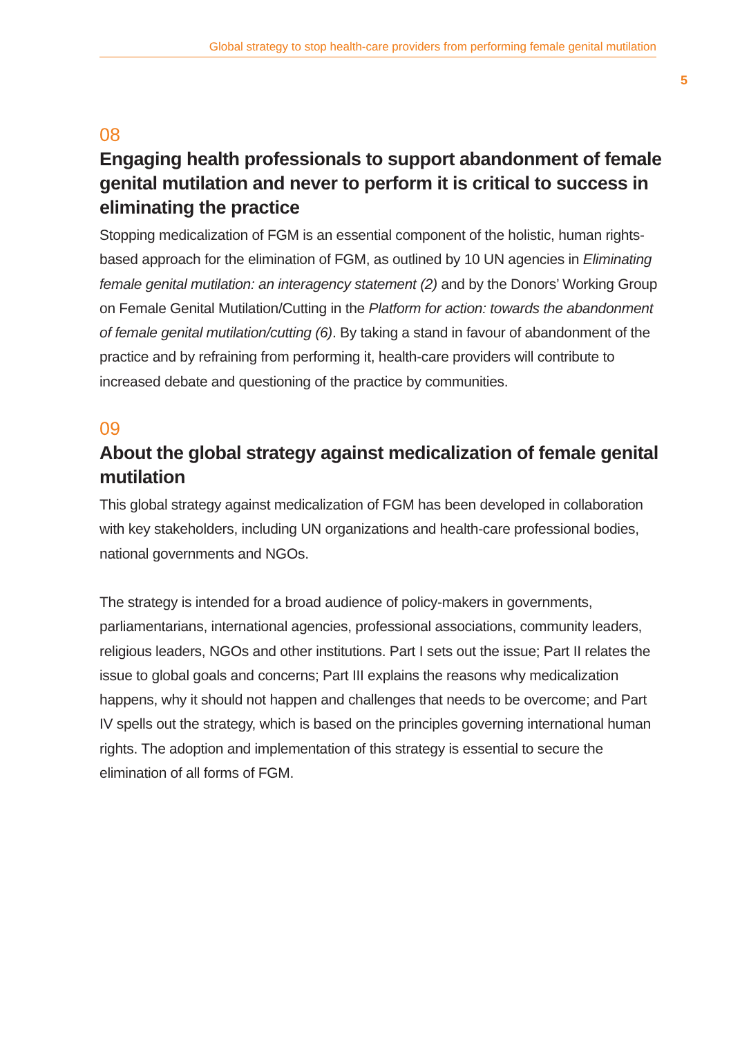Global strategy to stop health-care providers from performing female genital mutilation
5
08
Engaging health professionals to support abandonment of female genital mutilation and never to perform it is critical to success in eliminating the practice
Stopping medicalization of FGM is an essential component of the holistic, human rights-based approach for the elimination of FGM, as outlined by 10 UN agencies in Eliminating female genital mutilation: an interagency statement (2) and by the Donors’ Working Group on Female Genital Mutilation/Cutting in the Platform for action: towards the abandonment of female genital mutilation/cutting (6). By taking a stand in favour of abandonment of the practice and by refraining from performing it, health-care providers will contribute to increased debate and questioning of the practice by communities.
09
About the global strategy against medicalization of female genital mutilation
This global strategy against medicalization of FGM has been developed in collaboration with key stakeholders, including UN organizations and health-care professional bodies, national governments and NGOs.
The strategy is intended for a broad audience of policy-makers in governments, parliamentarians, international agencies, professional associations, community leaders, religious leaders, NGOs and other institutions. Part I sets out the issue; Part II relates the issue to global goals and concerns; Part III explains the reasons why medicalization happens, why it should not happen and challenges that needs to be overcome; and Part IV spells out the strategy, which is based on the principles governing international human rights. The adoption and implementation of this strategy is essential to secure the elimination of all forms of FGM.